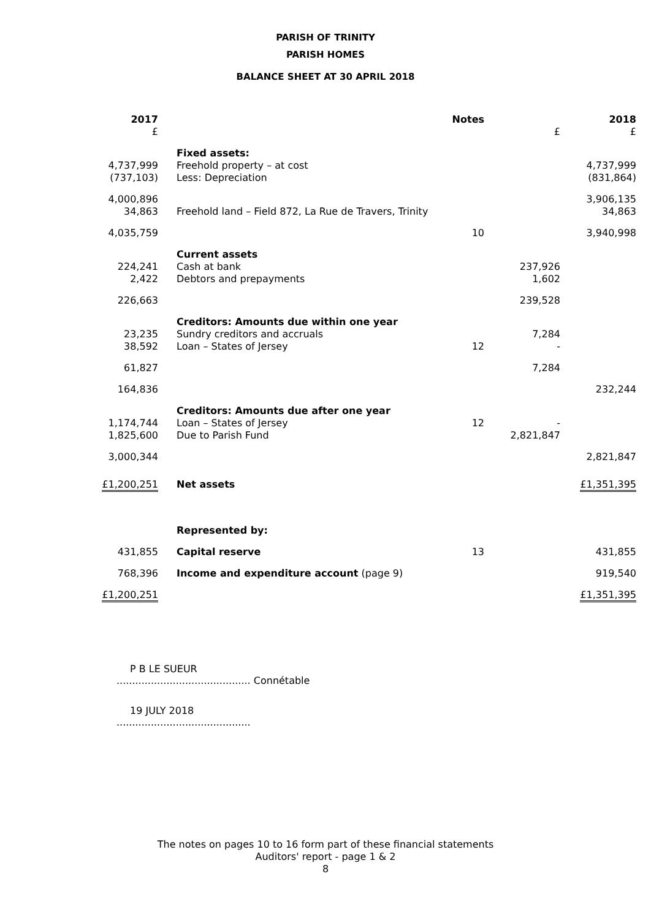PARISH OF TRINITY
PARISH HOMES
BALANCE SHEET AT 30 APRIL 2018
| 2017 £ | | Notes | £ | 2018 £ |
| --- | --- | --- | --- | --- |
| 4,737,999 (737,103) | Fixed assets: Freehold property – at cost Less: Depreciation | | | 4,737,999 (831,864) |
| 4,000,896 34,863 | Freehold land – Field 872, La Rue de Travers, Trinity | | | 3,906,135 34,863 |
| 4,035,759 | | 10 | | 3,940,998 |
| 224,241 2,422 | Current assets Cash at bank Debtors and prepayments | | 237,926 1,602 | |
| 226,663 | | | 239,528 | |
| 23,235 38,592 | Creditors: Amounts due within one year Sundry creditors and accruals Loan – States of Jersey | 12 | 7,284 - | |
| 61,827 | | | 7,284 | |
| 164,836 | | | | 232,244 |
| 1,174,744 1,825,600 | Creditors: Amounts due after one year Loan – States of Jersey Due to Parish Fund | 12 | - 2,821,847 | |
| 3,000,344 | | | | 2,821,847 |
| £1,200,251 | Net assets | | | £1,351,395 |
| | Represented by: | | | |
| 431,855 | Capital reserve | 13 | | 431,855 |
| 768,396 | Income and expenditure account (page 9) | | | 919,540 |
| £1,200,251 | | | | £1,351,395 |
P B LE SUEUR
........................................... Connétable
19 JULY 2018
...........................................
The notes on pages 10 to 16 form part of these financial statements
Auditors' report - page 1 & 2
8